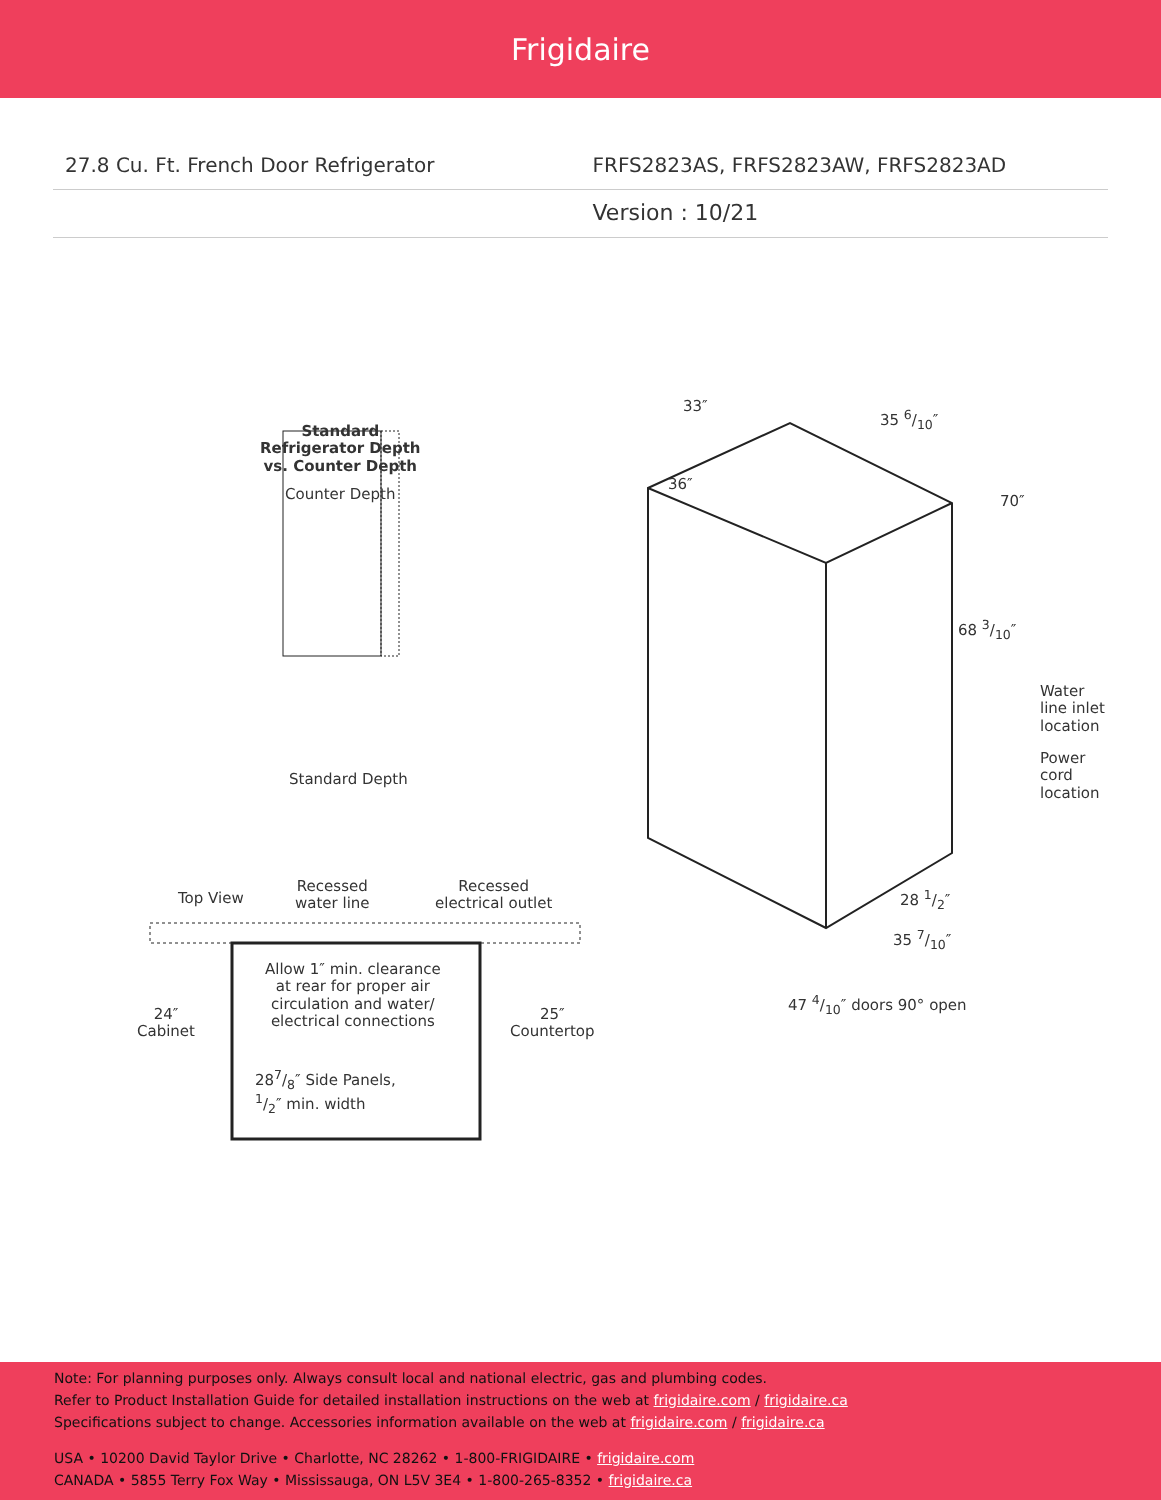Frigidaire
27.8 Cu. Ft. French Door Refrigerator
FRFS2823AS, FRFS2823AW, FRFS2823AD
Version : 10/21
Standard
Refrigerator Depth
vs. Counter Depth
Counter Depth
Standard Depth
33″
35 6/10″
36″
70″
68 3/10″
Water
line inlet
location
Power
cord
location
Top View
Recessed
water line
Recessed
electrical outlet
28 1/2″
35 7/10″
47 4/10″ doors 90° open
Allow 1″ min. clearance
at rear for proper air
circulation and water/
electrical connections
24″
Cabinet
25″
Countertop
287/8″ Side Panels,
1/2″ min. width
Note: For planning purposes only. Always consult local and national electric, gas and plumbing codes.
Refer to Product Installation Guide for detailed installation instructions on the web at frigidaire.com / frigidaire.ca
Specifications subject to change. Accessories information available on the web at frigidaire.com / frigidaire.ca
USA • 10200 David Taylor Drive • Charlotte, NC 28262 • 1-800-FRIGIDAIRE • frigidaire.com
CANADA • 5855 Terry Fox Way • Mississauga, ON L5V 3E4 • 1-800-265-8352 • frigidaire.ca